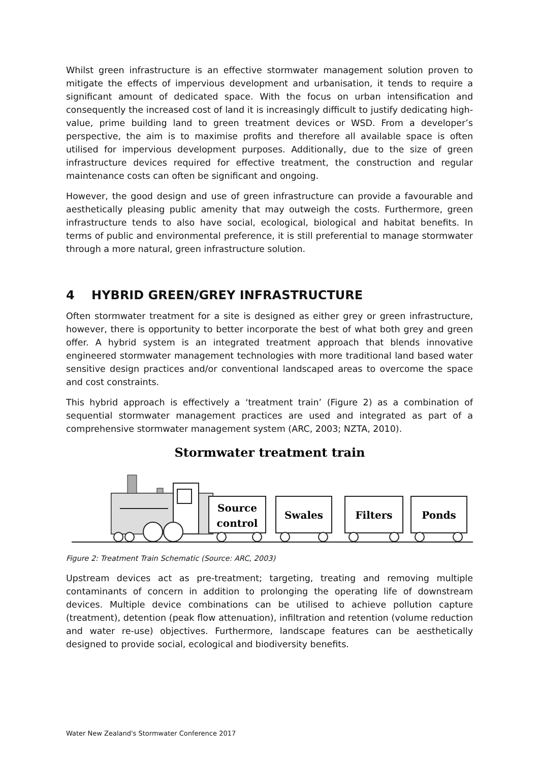Whilst green infrastructure is an effective stormwater management solution proven to mitigate the effects of impervious development and urbanisation, it tends to require a significant amount of dedicated space. With the focus on urban intensification and consequently the increased cost of land it is increasingly difficult to justify dedicating high-value, prime building land to green treatment devices or WSD. From a developer’s perspective, the aim is to maximise profits and therefore all available space is often utilised for impervious development purposes. Additionally, due to the size of green infrastructure devices required for effective treatment, the construction and regular maintenance costs can often be significant and ongoing.
However, the good design and use of green infrastructure can provide a favourable and aesthetically pleasing public amenity that may outweigh the costs. Furthermore, green infrastructure tends to also have social, ecological, biological and habitat benefits. In terms of public and environmental preference, it is still preferential to manage stormwater through a more natural, green infrastructure solution.
4 HYBRID GREEN/GREY INFRASTRUCTURE
Often stormwater treatment for a site is designed as either grey or green infrastructure, however, there is opportunity to better incorporate the best of what both grey and green offer. A hybrid system is an integrated treatment approach that blends innovative engineered stormwater management technologies with more traditional land based water sensitive design practices and/or conventional landscaped areas to overcome the space and cost constraints.
This hybrid approach is effectively a ‘treatment train’ (Figure 2) as a combination of sequential stormwater management practices are used and integrated as part of a comprehensive stormwater management system (ARC, 2003; NZTA, 2010).
Stormwater treatment train
Source
control
Swales
Filters
Ponds
Figure 2: Treatment Train Schematic (Source: ARC, 2003)
Upstream devices act as pre-treatment; targeting, treating and removing multiple contaminants of concern in addition to prolonging the operating life of downstream devices. Multiple device combinations can be utilised to achieve pollution capture (treatment), detention (peak flow attenuation), infiltration and retention (volume reduction and water re-use) objectives. Furthermore, landscape features can be aesthetically designed to provide social, ecological and biodiversity benefits.
Water New Zealand's Stormwater Conference 2017